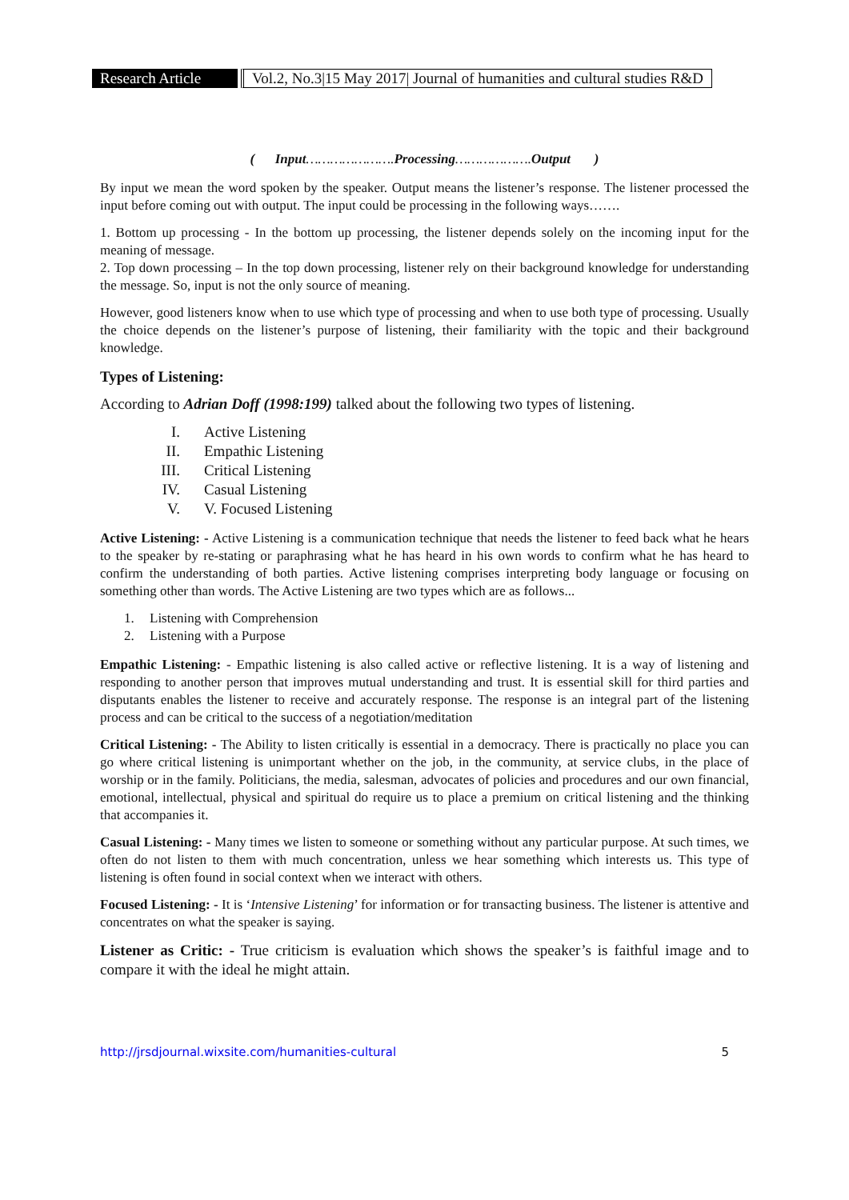Research Article
Vol.2, No.3|15 May 2017| Journal of humanities and cultural studies R&D
( Input…………………. Processing………………. Output )
By input we mean the word spoken by the speaker. Output means the listener’s response. The listener processed the input before coming out with output. The input could be processing in the following ways…….
1. Bottom up processing - In the bottom up processing, the listener depends solely on the incoming input for the meaning of message.
2. Top down processing – In the top down processing, listener rely on their background knowledge for understanding the message. So, input is not the only source of meaning.
However, good listeners know when to use which type of processing and when to use both type of processing. Usually the choice depends on the listener’s purpose of listening, their familiarity with the topic and their background knowledge.
Types of Listening:
According to Adrian Doff (1998:199) talked about the following two types of listening.
I. Active Listening
II. Empathic Listening
III. Critical Listening
IV. Casual Listening
V. V. Focused Listening
Active Listening: - Active Listening is a communication technique that needs the listener to feed back what he hears to the speaker by re-stating or paraphrasing what he has heard in his own words to confirm what he has heard to confirm the understanding of both parties. Active listening comprises interpreting body language or focusing on something other than words. The Active Listening are two types which are as follows...
1. Listening with Comprehension
2. Listening with a Purpose
Empathic Listening: - Empathic listening is also called active or reflective listening. It is a way of listening and responding to another person that improves mutual understanding and trust. It is essential skill for third parties and disputants enables the listener to receive and accurately response. The response is an integral part of the listening process and can be critical to the success of a negotiation/meditation
Critical Listening: - The Ability to listen critically is essential in a democracy. There is practically no place you can go where critical listening is unimportant whether on the job, in the community, at service clubs, in the place of worship or in the family. Politicians, the media, salesman, advocates of policies and procedures and our own financial, emotional, intellectual, physical and spiritual do require us to place a premium on critical listening and the thinking that accompanies it.
Casual Listening: - Many times we listen to someone or something without any particular purpose. At such times, we often do not listen to them with much concentration, unless we hear something which interests us. This type of listening is often found in social context when we interact with others.
Focused Listening: - It is ‘Intensive Listening’ for information or for transacting business. The listener is attentive and concentrates on what the speaker is saying.
Listener as Critic: - True criticism is evaluation which shows the speaker’s is faithful image and to compare it with the ideal he might attain.
http://jrsdjournal.wixsite.com/humanities-cultural 5